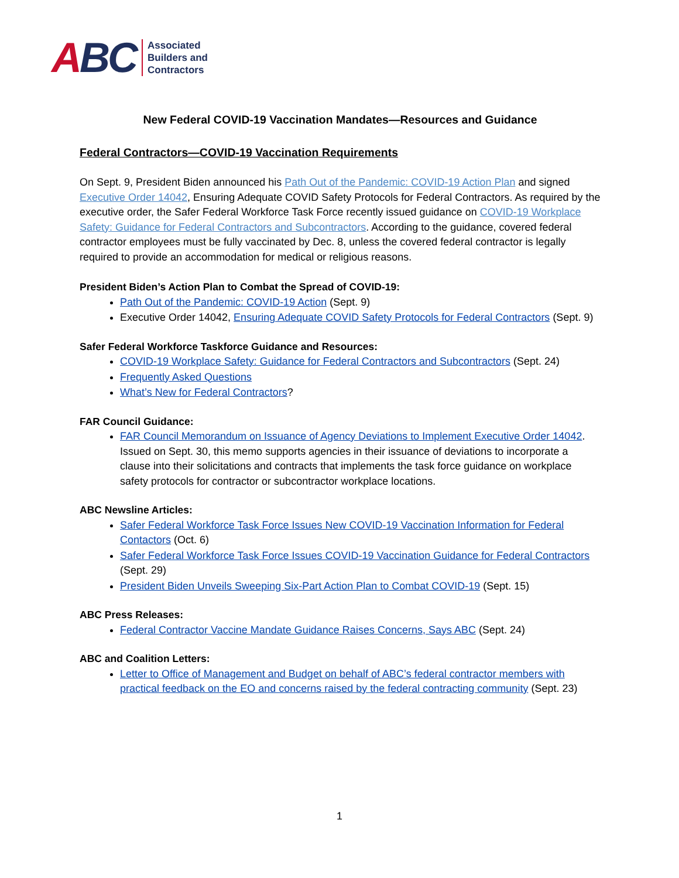ABC
Associated
Builders and
Contractors
New Federal COVID-19 Vaccination Mandates—Resources and Guidance
Federal Contractors—COVID-19 Vaccination Requirements
On Sept. 9, President Biden announced his Path Out of the Pandemic: COVID-19 Action Plan and signed Executive Order 14042, Ensuring Adequate COVID Safety Protocols for Federal Contractors. As required by the executive order, the Safer Federal Workforce Task Force recently issued guidance on COVID-19 Workplace Safety: Guidance for Federal Contractors and Subcontractors. According to the guidance, covered federal contractor employees must be fully vaccinated by Dec. 8, unless the covered federal contractor is legally required to provide an accommodation for medical or religious reasons.
President Biden’s Action Plan to Combat the Spread of COVID-19:
Path Out of the Pandemic: COVID-19 Action (Sept. 9)
Executive Order 14042, Ensuring Adequate COVID Safety Protocols for Federal Contractors (Sept. 9)
Safer Federal Workforce Taskforce Guidance and Resources:
COVID-19 Workplace Safety: Guidance for Federal Contractors and Subcontractors (Sept. 24)
Frequently Asked Questions
What’s New for Federal Contractors?
FAR Council Guidance:
FAR Council Memorandum on Issuance of Agency Deviations to Implement Executive Order 14042. Issued on Sept. 30, this memo supports agencies in their issuance of deviations to incorporate a clause into their solicitations and contracts that implements the task force guidance on workplace safety protocols for contractor or subcontractor workplace locations.
ABC Newsline Articles:
Safer Federal Workforce Task Force Issues New COVID-19 Vaccination Information for Federal Contactors (Oct. 6)
Safer Federal Workforce Task Force Issues COVID-19 Vaccination Guidance for Federal Contractors (Sept. 29)
President Biden Unveils Sweeping Six-Part Action Plan to Combat COVID-19 (Sept. 15)
ABC Press Releases:
Federal Contractor Vaccine Mandate Guidance Raises Concerns, Says ABC (Sept. 24)
ABC and Coalition Letters:
Letter to Office of Management and Budget on behalf of ABC’s federal contractor members with practical feedback on the EO and concerns raised by the federal contracting community (Sept. 23)
1